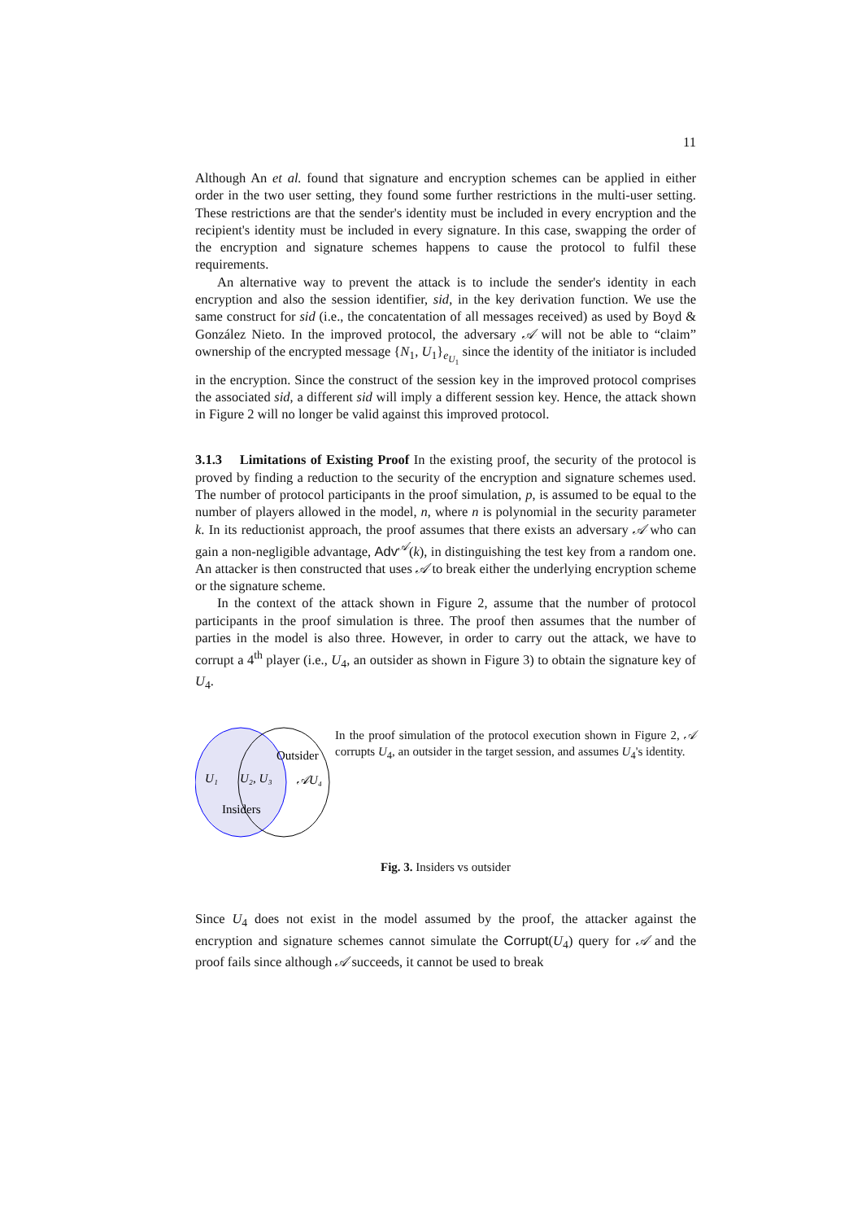11
Although An et al. found that signature and encryption schemes can be applied in either order in the two user setting, they found some further restrictions in the multi-user setting. These restrictions are that the sender's identity must be included in every encryption and the recipient's identity must be included in every signature. In this case, swapping the order of the encryption and signature schemes happens to cause the protocol to fulfil these requirements.
An alternative way to prevent the attack is to include the sender's identity in each encryption and also the session identifier, sid, in the key derivation function. We use the same construct for sid (i.e., the concatentation of all messages received) as used by Boyd & González Nieto. In the improved protocol, the adversary 𝒜 will not be able to “claim” ownership of the encrypted message {N<sub>1</sub>, U<sub>1</sub>}<sub>e<sub>U<sub>1</sub></sub></sub> since the identity of the initiator is included in the encryption. Since the construct of the session key in the improved protocol comprises the associated sid, a different sid will imply a different session key. Hence, the attack shown in Figure 2 will no longer be valid against this improved protocol.
3.1.3 Limitations of Existing Proof In the existing proof, the security of the protocol is proved by finding a reduction to the security of the encryption and signature schemes used. The number of protocol participants in the proof simulation, p, is assumed to be equal to the number of players allowed in the model, n, where n is polynomial in the security parameter k. In its reductionist approach, the proof assumes that there exists an adversary 𝒜 who can gain a non-negligible advantage, Adv<sup>𝒜</sup>(k), in distinguishing the test key from a random one. An attacker is then constructed that uses 𝒜 to break either the underlying encryption scheme or the signature scheme.
In the context of the attack shown in Figure 2, assume that the number of protocol participants in the proof simulation is three. The proof then assumes that the number of parties in the model is also three. However, in order to carry out the attack, we have to corrupt a 4<sup>th</sup> player (i.e., U<sub>4</sub>, an outsider as shown in Figure 3) to obtain the signature key of U<sub>4</sub>.
U₁
U₂, U₃
𝒜U₄
Outsider
Insiders
In the proof simulation of the protocol execution shown in Figure 2, 𝒜 corrupts U<sub>4</sub>, an outsider in the target session, and assumes U<sub>4</sub>'s identity.
Fig. 3. Insiders vs outsider
Since U<sub>4</sub> does not exist in the model assumed by the proof, the attacker against the encryption and signature schemes cannot simulate the Corrupt(U<sub>4</sub>) query for 𝒜 and the proof fails since although 𝒜 succeeds, it cannot be used to break